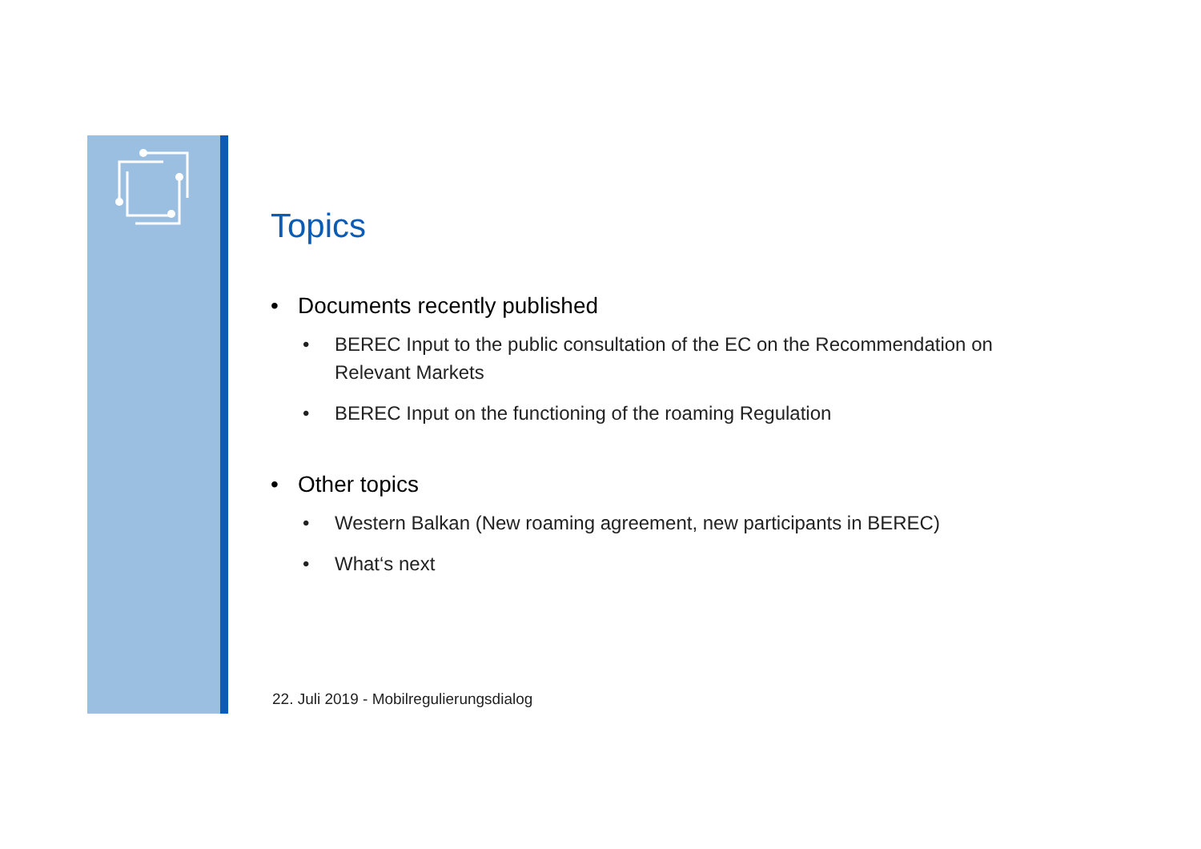Topics
• Documents recently published
• BEREC Input to the public consultation of the EC on the Recommendation on Relevant Markets
• BEREC Input on the functioning of the roaming Regulation
• Other topics
• Western Balkan (New roaming agreement, new participants in BEREC)
• What‘s next
22. Juli 2019 - Mobilregulierungsdialog